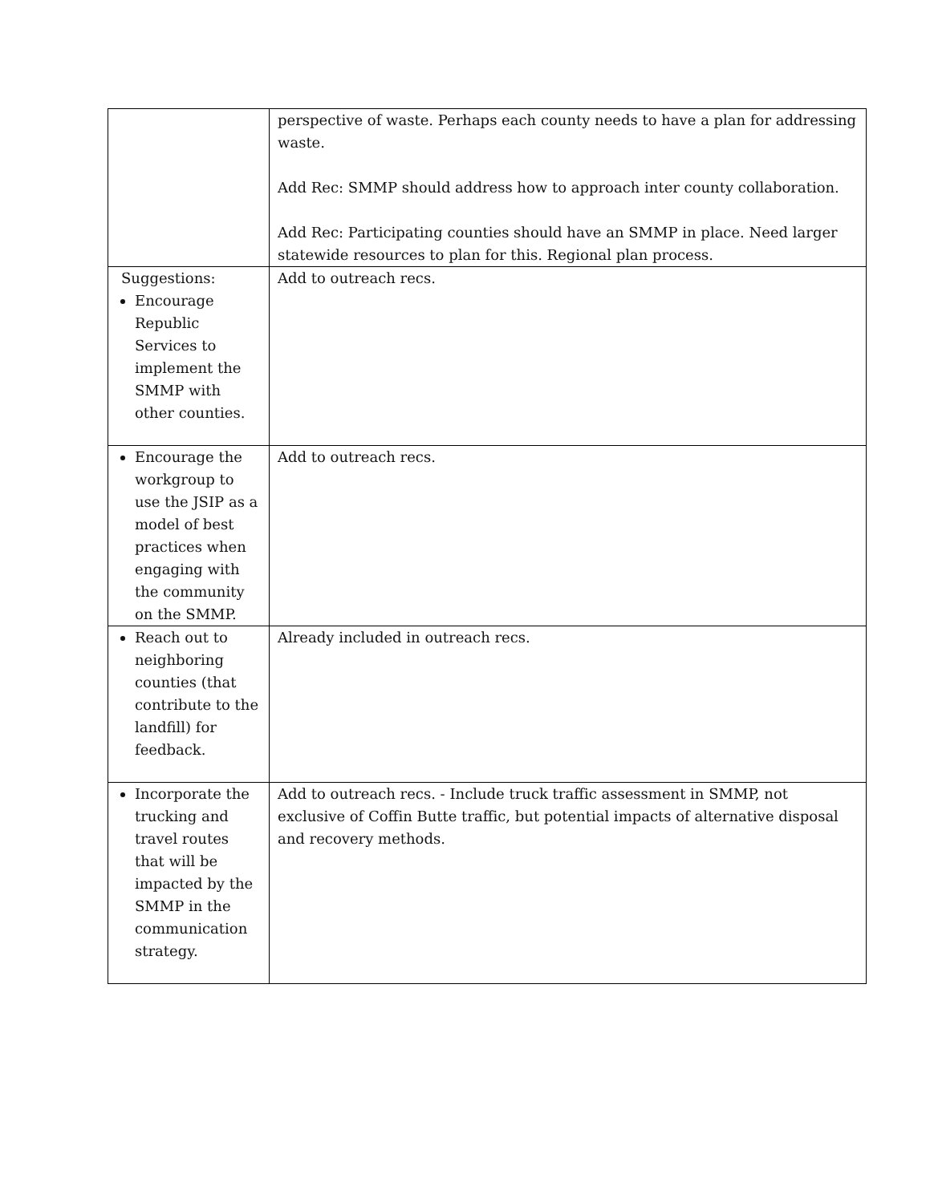| | perspective of waste. Perhaps each county needs to have a plan for addressing waste. Add Rec: SMMP should address how to approach inter county collaboration. Add Rec: Participating counties should have an SMMP in place. Need larger statewide resources to plan for this. Regional plan process. |
| Suggestions: Encourage Republic Services to implement the SMMP with other counties. | Add to outreach recs. |
| Encourage the workgroup to use the JSIP as a model of best practices when engaging with the community on the SMMP. | Add to outreach recs. |
| Reach out to neighboring counties (that contribute to the landfill) for feedback. | Already included in outreach recs. |
| Incorporate the trucking and travel routes that will be impacted by the SMMP in the communication strategy. | Add to outreach recs. - Include truck traffic assessment in SMMP, not exclusive of Coffin Butte traffic, but potential impacts of alternative disposal and recovery methods. |